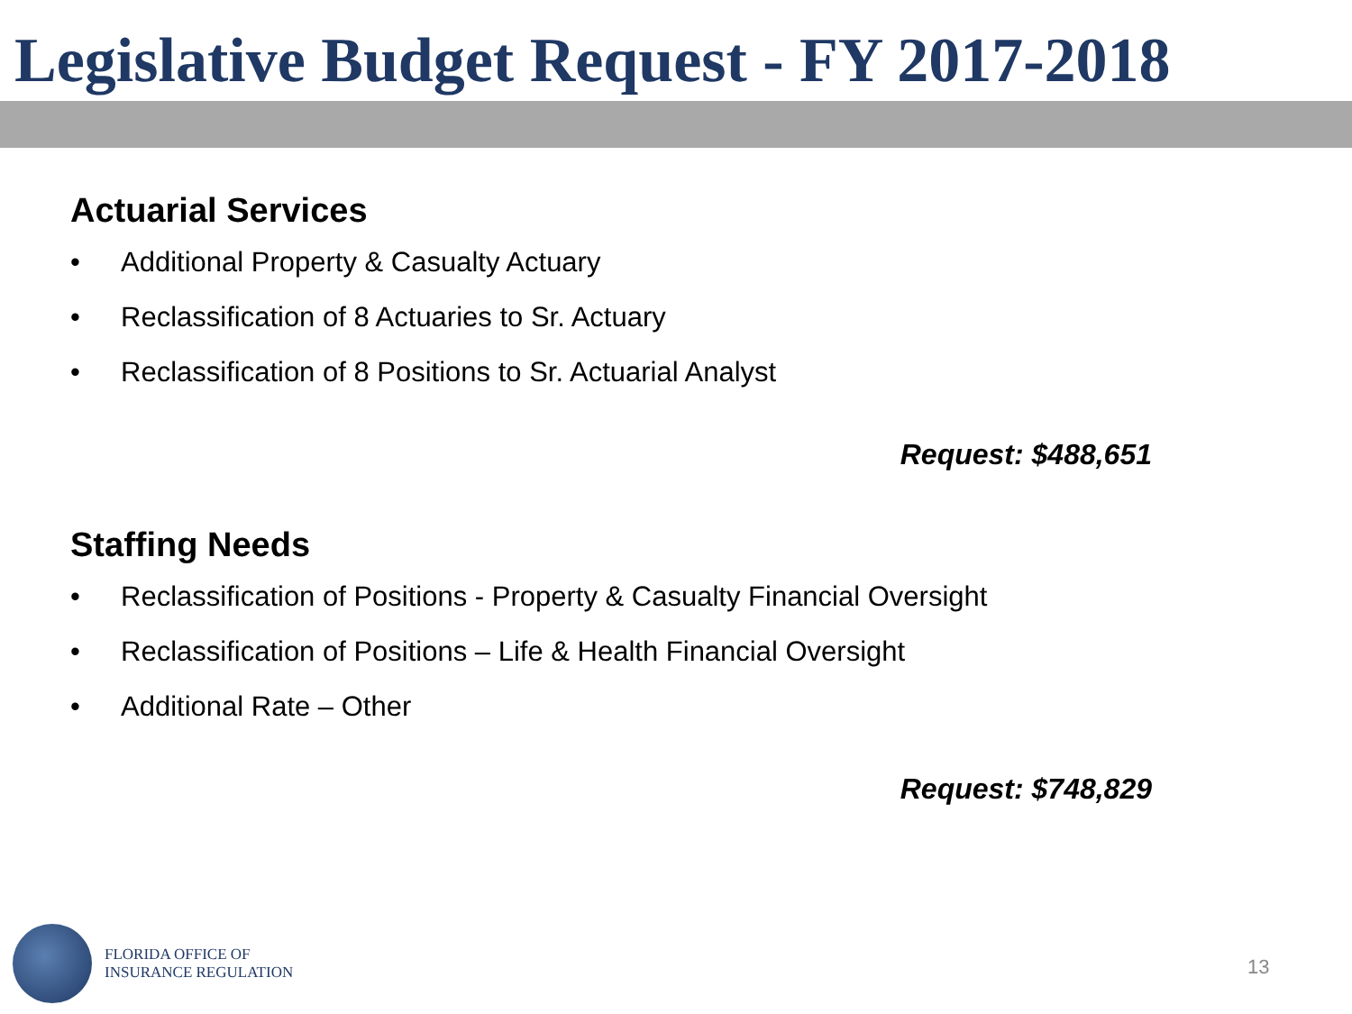Legislative Budget Request - FY 2017-2018
Actuarial Services
• Additional Property & Casualty Actuary
• Reclassification of 8 Actuaries to Sr. Actuary
• Reclassification of 8 Positions to Sr. Actuarial Analyst
Request: $488,651
Staffing Needs
• Reclassification of Positions - Property & Casualty Financial Oversight
• Reclassification of Positions – Life & Health Financial Oversight
• Additional Rate – Other
Request: $748,829
FLORIDA OFFICE OF
INSURANCE REGULATION
13